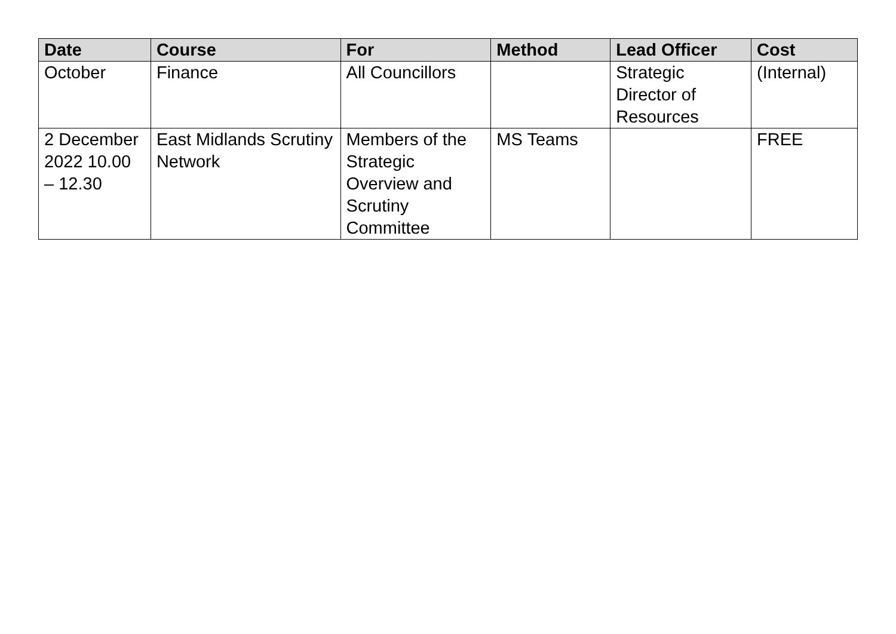| Date | Course | For | Method | Lead Officer | Cost |
| --- | --- | --- | --- | --- | --- |
| October | Finance | All Councillors | | Strategic Director of Resources | (Internal) |
| 2 December 2022 10.00 – 12.30 | East Midlands Scrutiny Network | Members of the Strategic Overview and Scrutiny Committee | MS Teams | | FREE |